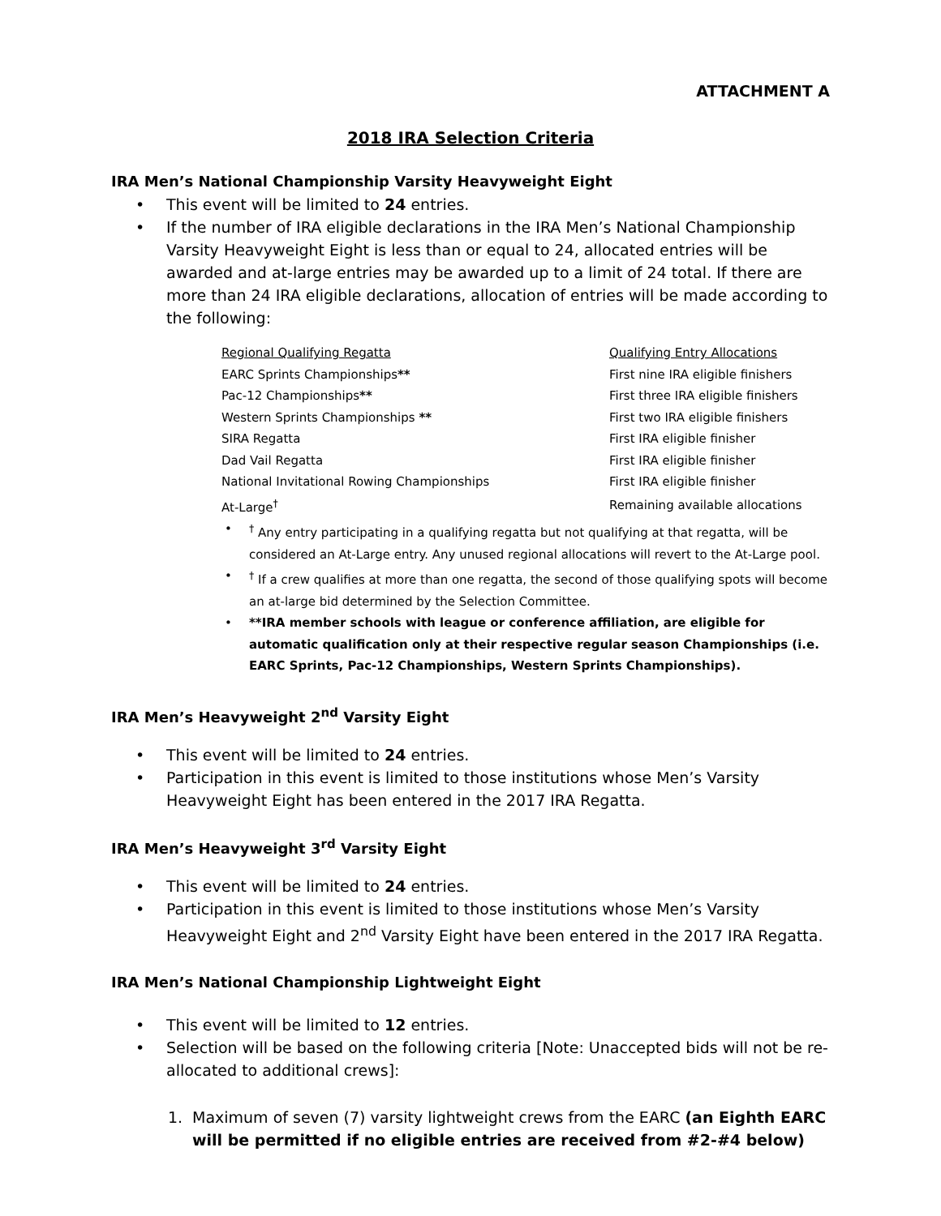ATTACHMENT A
2018 IRA Selection Criteria
IRA Men’s National Championship Varsity Heavyweight Eight
• This event will be limited to 24 entries.
• If the number of IRA eligible declarations in the IRA Men’s National Championship Varsity Heavyweight Eight is less than or equal to 24, allocated entries will be awarded and at-large entries may be awarded up to a limit of 24 total. If there are more than 24 IRA eligible declarations, allocation of entries will be made according to the following:
| Regional Qualifying Regatta | Qualifying Entry Allocations |
| --- | --- |
| EARC Sprints Championships ** | First nine IRA eligible finishers |
| Pac-12 Championships ** | First three IRA eligible finishers |
| Western Sprints Championships ** | First two IRA eligible finishers |
| SIRA Regatta | First IRA eligible finisher |
| Dad Vail Regatta | First IRA eligible finisher |
| National Invitational Rowing Championships | First IRA eligible finisher |
| At-Large<sup>†</sup> | Remaining available allocations |
•<sup>†</sup> Any entry participating in a qualifying regatta but not qualifying at that regatta, will be considered an At-Large entry. Any unused regional allocations will revert to the At-Large pool.
•<sup>†</sup> If a crew qualifies at more than one regatta, the second of those qualifying spots will become an at-large bid determined by the Selection Committee.
• **IRA member schools with league or conference affiliation, are eligible for automatic qualification only at their respective regular season Championships (i.e. EARC Sprints, Pac-12 Championships, Western Sprints Championships).
IRA Men’s Heavyweight 2<sup>nd</sup> Varsity Eight
• This event will be limited to 24 entries.
• Participation in this event is limited to those institutions whose Men’s Varsity Heavyweight Eight has been entered in the 2017 IRA Regatta.
IRA Men’s Heavyweight 3<sup>rd</sup> Varsity Eight
• This event will be limited to 24 entries.
• Participation in this event is limited to those institutions whose Men’s Varsity Heavyweight Eight and 2<sup>nd</sup> Varsity Eight have been entered in the 2017 IRA Regatta.
IRA Men’s National Championship Lightweight Eight
• This event will be limited to 12 entries.
• Selection will be based on the following criteria [Note: Unaccepted bids will not be re-allocated to additional crews]:
1. Maximum of seven (7) varsity lightweight crews from the EARC (an Eighth EARC will be permitted if no eligible entries are received from #2-#4 below)